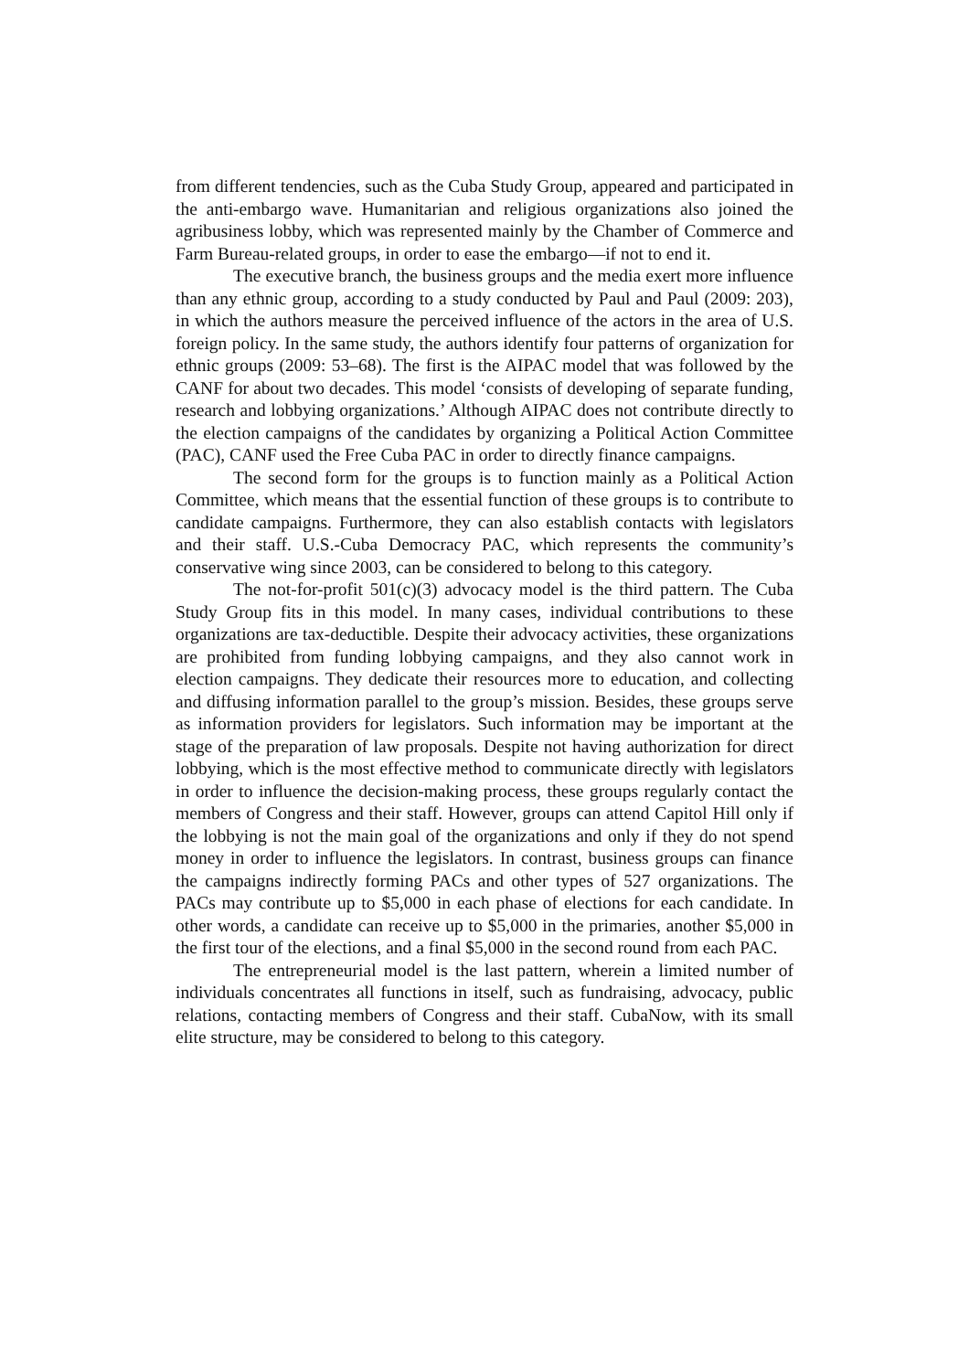from different tendencies, such as the Cuba Study Group, appeared and participated in the anti-embargo wave. Humanitarian and religious organizations also joined the agribusiness lobby, which was represented mainly by the Chamber of Commerce and Farm Bureau-related groups, in order to ease the embargo—if not to end it.
The executive branch, the business groups and the media exert more influence than any ethnic group, according to a study conducted by Paul and Paul (2009: 203), in which the authors measure the perceived influence of the actors in the area of U.S. foreign policy. In the same study, the authors identify four patterns of organization for ethnic groups (2009: 53–68). The first is the AIPAC model that was followed by the CANF for about two decades. This model ‘consists of developing of separate funding, research and lobbying organizations.’ Although AIPAC does not contribute directly to the election campaigns of the candidates by organizing a Political Action Committee (PAC), CANF used the Free Cuba PAC in order to directly finance campaigns.
The second form for the groups is to function mainly as a Political Action Committee, which means that the essential function of these groups is to contribute to candidate campaigns. Furthermore, they can also establish contacts with legislators and their staff. U.S.-Cuba Democracy PAC, which represents the community’s conservative wing since 2003, can be considered to belong to this category.
The not-for-profit 501(c)(3) advocacy model is the third pattern. The Cuba Study Group fits in this model. In many cases, individual contributions to these organizations are tax-deductible. Despite their advocacy activities, these organizations are prohibited from funding lobbying campaigns, and they also cannot work in election campaigns. They dedicate their resources more to education, and collecting and diffusing information parallel to the group’s mission. Besides, these groups serve as information providers for legislators. Such information may be important at the stage of the preparation of law proposals. Despite not having authorization for direct lobbying, which is the most effective method to communicate directly with legislators in order to influence the decision-making process, these groups regularly contact the members of Congress and their staff. However, groups can attend Capitol Hill only if the lobbying is not the main goal of the organizations and only if they do not spend money in order to influence the legislators. In contrast, business groups can finance the campaigns indirectly forming PACs and other types of 527 organizations. The PACs may contribute up to $5,000 in each phase of elections for each candidate. In other words, a candidate can receive up to $5,000 in the primaries, another $5,000 in the first tour of the elections, and a final $5,000 in the second round from each PAC.
The entrepreneurial model is the last pattern, wherein a limited number of individuals concentrates all functions in itself, such as fundraising, advocacy, public relations, contacting members of Congress and their staff. CubaNow, with its small elite structure, may be considered to belong to this category.